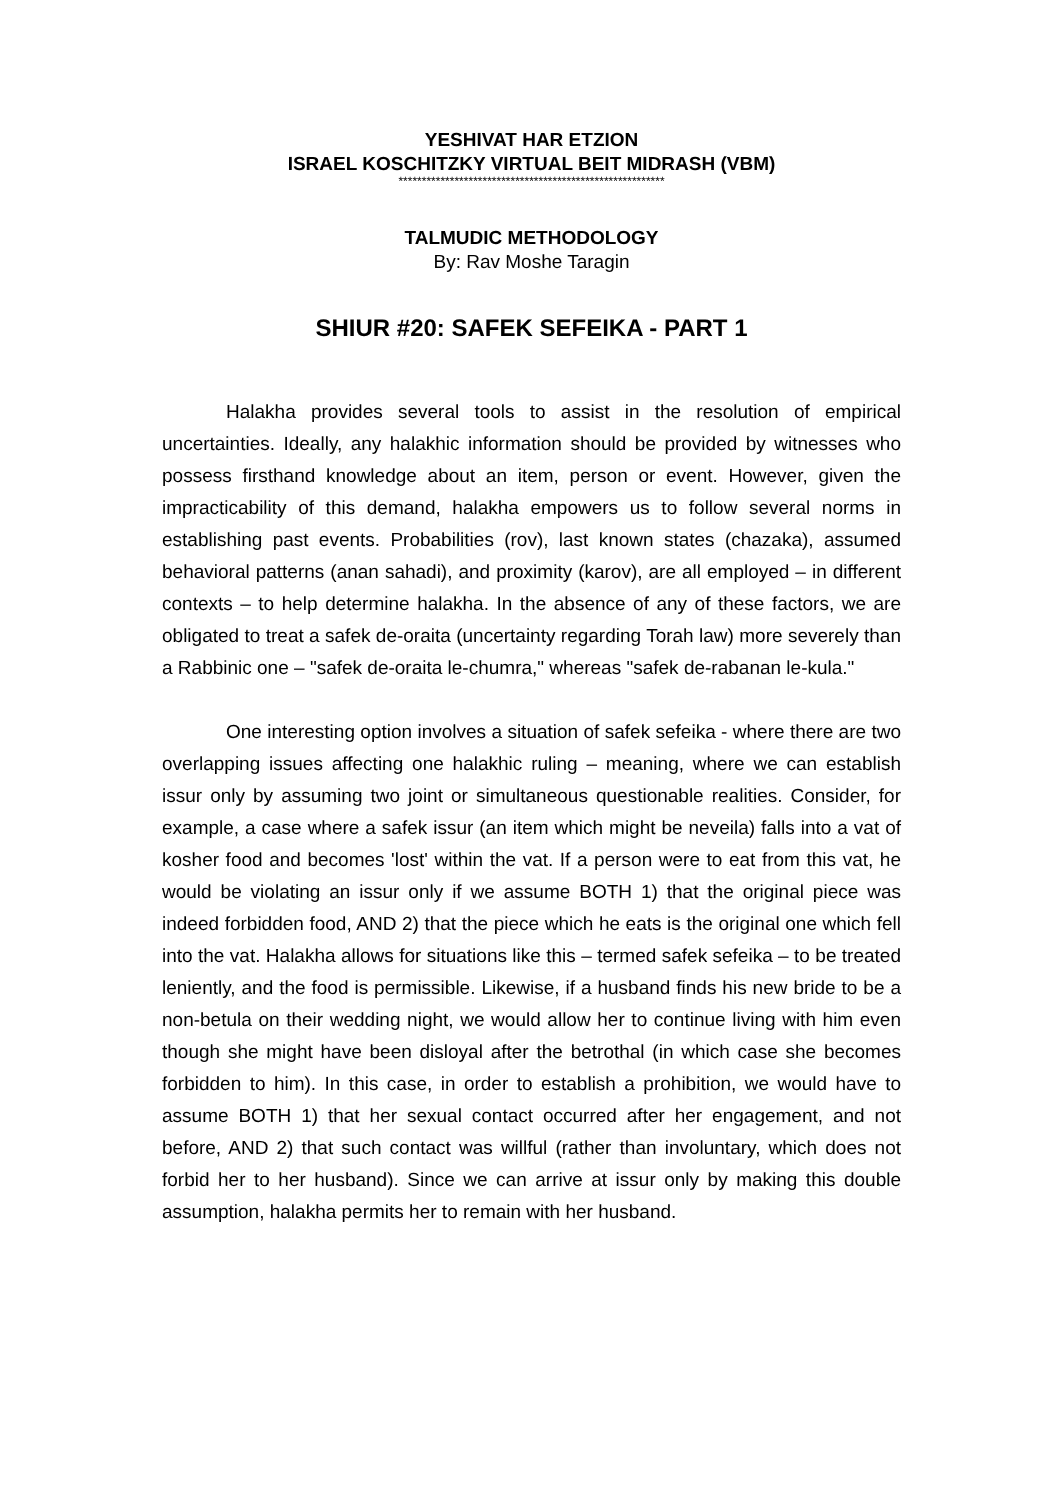YESHIVAT HAR ETZION
ISRAEL KOSCHITZKY VIRTUAL BEIT MIDRASH (VBM)
*********************************************************
TALMUDIC METHODOLOGY
By: Rav Moshe Taragin
SHIUR #20: SAFEK SEFEIKA - PART 1
Halakha provides several tools to assist in the resolution of empirical uncertainties. Ideally, any halakhic information should be provided by witnesses who possess firsthand knowledge about an item, person or event. However, given the impracticability of this demand, halakha empowers us to follow several norms in establishing past events. Probabilities (rov), last known states (chazaka), assumed behavioral patterns (anan sahadi), and proximity (karov), are all employed – in different contexts – to help determine halakha. In the absence of any of these factors, we are obligated to treat a safek de-oraita (uncertainty regarding Torah law) more severely than a Rabbinic one – "safek de-oraita le-chumra," whereas "safek de-rabanan le-kula."
One interesting option involves a situation of safek sefeika - where there are two overlapping issues affecting one halakhic ruling – meaning, where we can establish issur only by assuming two joint or simultaneous questionable realities. Consider, for example, a case where a safek issur (an item which might be neveila) falls into a vat of kosher food and becomes 'lost' within the vat. If a person were to eat from this vat, he would be violating an issur only if we assume BOTH 1) that the original piece was indeed forbidden food, AND 2) that the piece which he eats is the original one which fell into the vat. Halakha allows for situations like this – termed safek sefeika – to be treated leniently, and the food is permissible. Likewise, if a husband finds his new bride to be a non-betula on their wedding night, we would allow her to continue living with him even though she might have been disloyal after the betrothal (in which case she becomes forbidden to him). In this case, in order to establish a prohibition, we would have to assume BOTH 1) that her sexual contact occurred after her engagement, and not before, AND 2) that such contact was willful (rather than involuntary, which does not forbid her to her husband). Since we can arrive at issur only by making this double assumption, halakha permits her to remain with her husband.